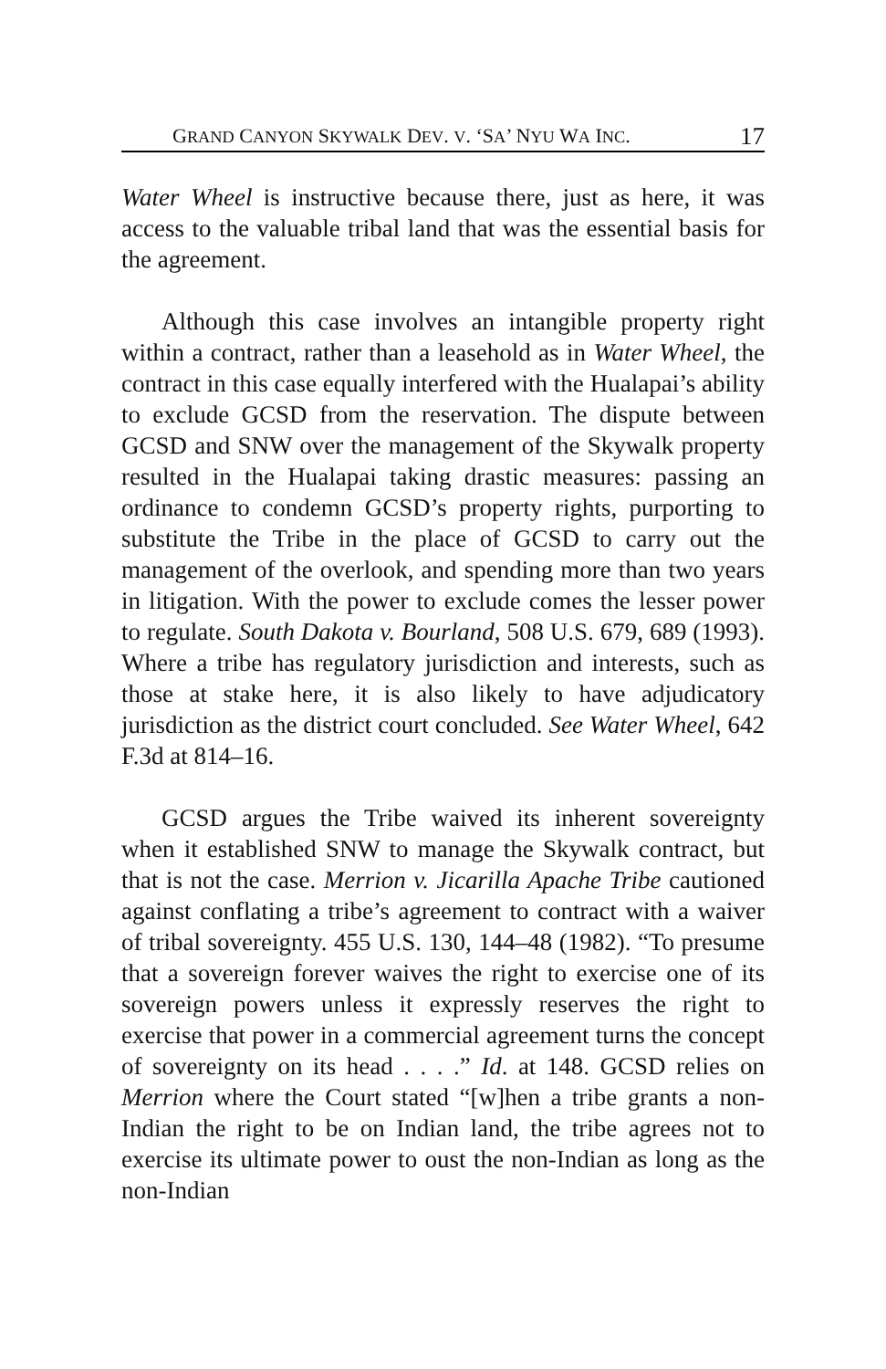GRAND CANYON SKYWALK DEV. V. ‘SA’ NYU WA INC. 17
Water Wheel is instructive because there, just as here, it was access to the valuable tribal land that was the essential basis for the agreement.
Although this case involves an intangible property right within a contract, rather than a leasehold as in Water Wheel, the contract in this case equally interfered with the Hualapai’s ability to exclude GCSD from the reservation. The dispute between GCSD and SNW over the management of the Skywalk property resulted in the Hualapai taking drastic measures: passing an ordinance to condemn GCSD’s property rights, purporting to substitute the Tribe in the place of GCSD to carry out the management of the overlook, and spending more than two years in litigation. With the power to exclude comes the lesser power to regulate. South Dakota v. Bourland, 508 U.S. 679, 689 (1993). Where a tribe has regulatory jurisdiction and interests, such as those at stake here, it is also likely to have adjudicatory jurisdiction as the district court concluded. See Water Wheel, 642 F.3d at 814–16.
GCSD argues the Tribe waived its inherent sovereignty when it established SNW to manage the Skywalk contract, but that is not the case. Merrion v. Jicarilla Apache Tribe cautioned against conflating a tribe’s agreement to contract with a waiver of tribal sovereignty. 455 U.S. 130, 144–48 (1982). “To presume that a sovereign forever waives the right to exercise one of its sovereign powers unless it expressly reserves the right to exercise that power in a commercial agreement turns the concept of sovereignty on its head . . . .” Id. at 148. GCSD relies on Merrion where the Court stated “[w]hen a tribe grants a non-Indian the right to be on Indian land, the tribe agrees not to exercise its ultimate power to oust the non-Indian as long as the non-Indian